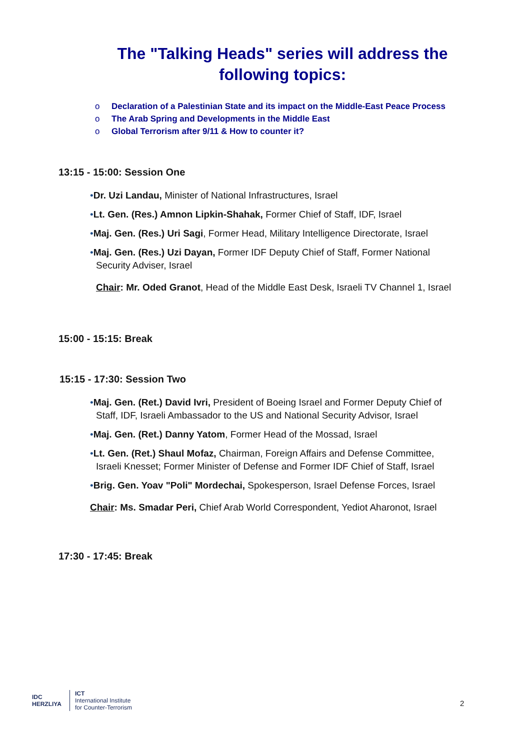The "Talking Heads" series will address the
following topics:
o Declaration of a Palestinian State and its impact on the Middle-East Peace Process
o The Arab Spring and Developments in the Middle East
o Global Terrorism after 9/11 & How to counter it?
13:15 - 15:00: Session One
•Dr. Uzi Landau, Minister of National Infrastructures, Israel
•Lt. Gen. (Res.) Amnon Lipkin-Shahak, Former Chief of Staff, IDF, Israel
•Maj. Gen. (Res.) Uri Sagi, Former Head, Military Intelligence Directorate, Israel
•Maj. Gen. (Res.) Uzi Dayan, Former IDF Deputy Chief of Staff, Former National Security Adviser, Israel
Chair: Mr. Oded Granot, Head of the Middle East Desk, Israeli TV Channel 1, Israel
15:00 - 15:15: Break
15:15 - 17:30: Session Two
•Maj. Gen. (Ret.) David Ivri, President of Boeing Israel and Former Deputy Chief of Staff, IDF, Israeli Ambassador to the US and National Security Advisor, Israel
•Maj. Gen. (Ret.) Danny Yatom, Former Head of the Mossad, Israel
•Lt. Gen. (Ret.) Shaul Mofaz, Chairman, Foreign Affairs and Defense Committee, Israeli Knesset; Former Minister of Defense and Former IDF Chief of Staff, Israel
•Brig. Gen. Yoav "Poli" Mordechai, Spokesperson, Israel Defense Forces, Israel
Chair: Ms. Smadar Peri, Chief Arab World Correspondent, Yediot Aharonot, Israel
17:30 - 17:45: Break
IDC
HERZLIYA
ICT
International Institute
for Counter-Terrorism
2